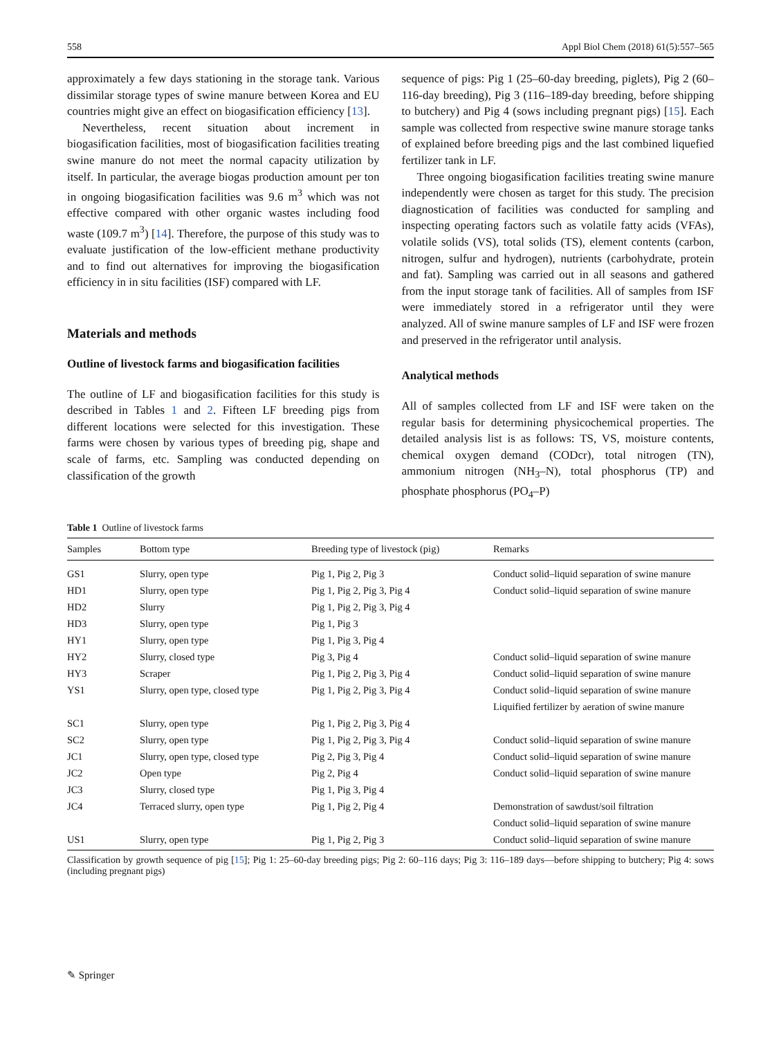558 Appl Biol Chem (2018) 61(5):557–565
approximately a few days stationing in the storage tank. Various dissimilar storage types of swine manure between Korea and EU countries might give an effect on biogasification efficiency [13].
Nevertheless, recent situation about increment in biogasification facilities, most of biogasification facilities treating swine manure do not meet the normal capacity utilization by itself. In particular, the average biogas production amount per ton in ongoing biogasification facilities was 9.6 m<sup>3</sup> which was not effective compared with other organic wastes including food waste (109.7 m<sup>3</sup>) [14]. Therefore, the purpose of this study was to evaluate justification of the low-efficient methane productivity and to find out alternatives for improving the biogasification efficiency in in situ facilities (ISF) compared with LF.
Materials and methods
Outline of livestock farms and biogasification facilities
The outline of LF and biogasification facilities for this study is described in Tables 1 and 2. Fifteen LF breeding pigs from different locations were selected for this investigation. These farms were chosen by various types of breeding pig, shape and scale of farms, etc. Sampling was conducted depending on classification of the growth
sequence of pigs: Pig 1 (25–60-day breeding, piglets), Pig 2 (60–116-day breeding), Pig 3 (116–189-day breeding, before shipping to butchery) and Pig 4 (sows including pregnant pigs) [15]. Each sample was collected from respective swine manure storage tanks of explained before breeding pigs and the last combined liquefied fertilizer tank in LF.
Three ongoing biogasification facilities treating swine manure independently were chosen as target for this study. The precision diagnostication of facilities was conducted for sampling and inspecting operating factors such as volatile fatty acids (VFAs), volatile solids (VS), total solids (TS), element contents (carbon, nitrogen, sulfur and hydrogen), nutrients (carbohydrate, protein and fat). Sampling was carried out in all seasons and gathered from the input storage tank of facilities. All of samples from ISF were immediately stored in a refrigerator until they were analyzed. All of swine manure samples of LF and ISF were frozen and preserved in the refrigerator until analysis.
Analytical methods
All of samples collected from LF and ISF were taken on the regular basis for determining physicochemical properties. The detailed analysis list is as follows: TS, VS, moisture contents, chemical oxygen demand (CODcr), total nitrogen (TN), ammonium nitrogen (NH<sub>3</sub>–N), total phosphorus (TP) and phosphate phosphorus (PO<sub>4</sub>–P)
Table 1 Outline of livestock farms
| Samples | Bottom type | Breeding type of livestock (pig) | Remarks |
| --- | --- | --- | --- |
| GS1 | Slurry, open type | Pig 1, Pig 2, Pig 3 | Conduct solid–liquid separation of swine manure |
| HD1 | Slurry, open type | Pig 1, Pig 2, Pig 3, Pig 4 | Conduct solid–liquid separation of swine manure |
| HD2 | Slurry | Pig 1, Pig 2, Pig 3, Pig 4 | |
| HD3 | Slurry, open type | Pig 1, Pig 3 | |
| HY1 | Slurry, open type | Pig 1, Pig 3, Pig 4 | |
| HY2 | Slurry, closed type | Pig 3, Pig 4 | Conduct solid–liquid separation of swine manure |
| HY3 | Scraper | Pig 1, Pig 2, Pig 3, Pig 4 | Conduct solid–liquid separation of swine manure |
| YS1 | Slurry, open type, closed type | Pig 1, Pig 2, Pig 3, Pig 4 | Conduct solid–liquid separation of swine manure |
| | | | Liquified fertilizer by aeration of swine manure |
| SC1 | Slurry, open type | Pig 1, Pig 2, Pig 3, Pig 4 | |
| SC2 | Slurry, open type | Pig 1, Pig 2, Pig 3, Pig 4 | Conduct solid–liquid separation of swine manure |
| JC1 | Slurry, open type, closed type | Pig 2, Pig 3, Pig 4 | Conduct solid–liquid separation of swine manure |
| JC2 | Open type | Pig 2, Pig 4 | Conduct solid–liquid separation of swine manure |
| JC3 | Slurry, closed type | Pig 1, Pig 3, Pig 4 | |
| JC4 | Terraced slurry, open type | Pig 1, Pig 2, Pig 4 | Demonstration of sawdust/soil filtration |
| | | | Conduct solid–liquid separation of swine manure |
| US1 | Slurry, open type | Pig 1, Pig 2, Pig 3 | Conduct solid–liquid separation of swine manure |
Classification by growth sequence of pig [15]; Pig 1: 25–60-day breeding pigs; Pig 2: 60–116 days; Pig 3: 116–189 days—before shipping to butchery; Pig 4: sows (including pregnant pigs)
✎ Springer